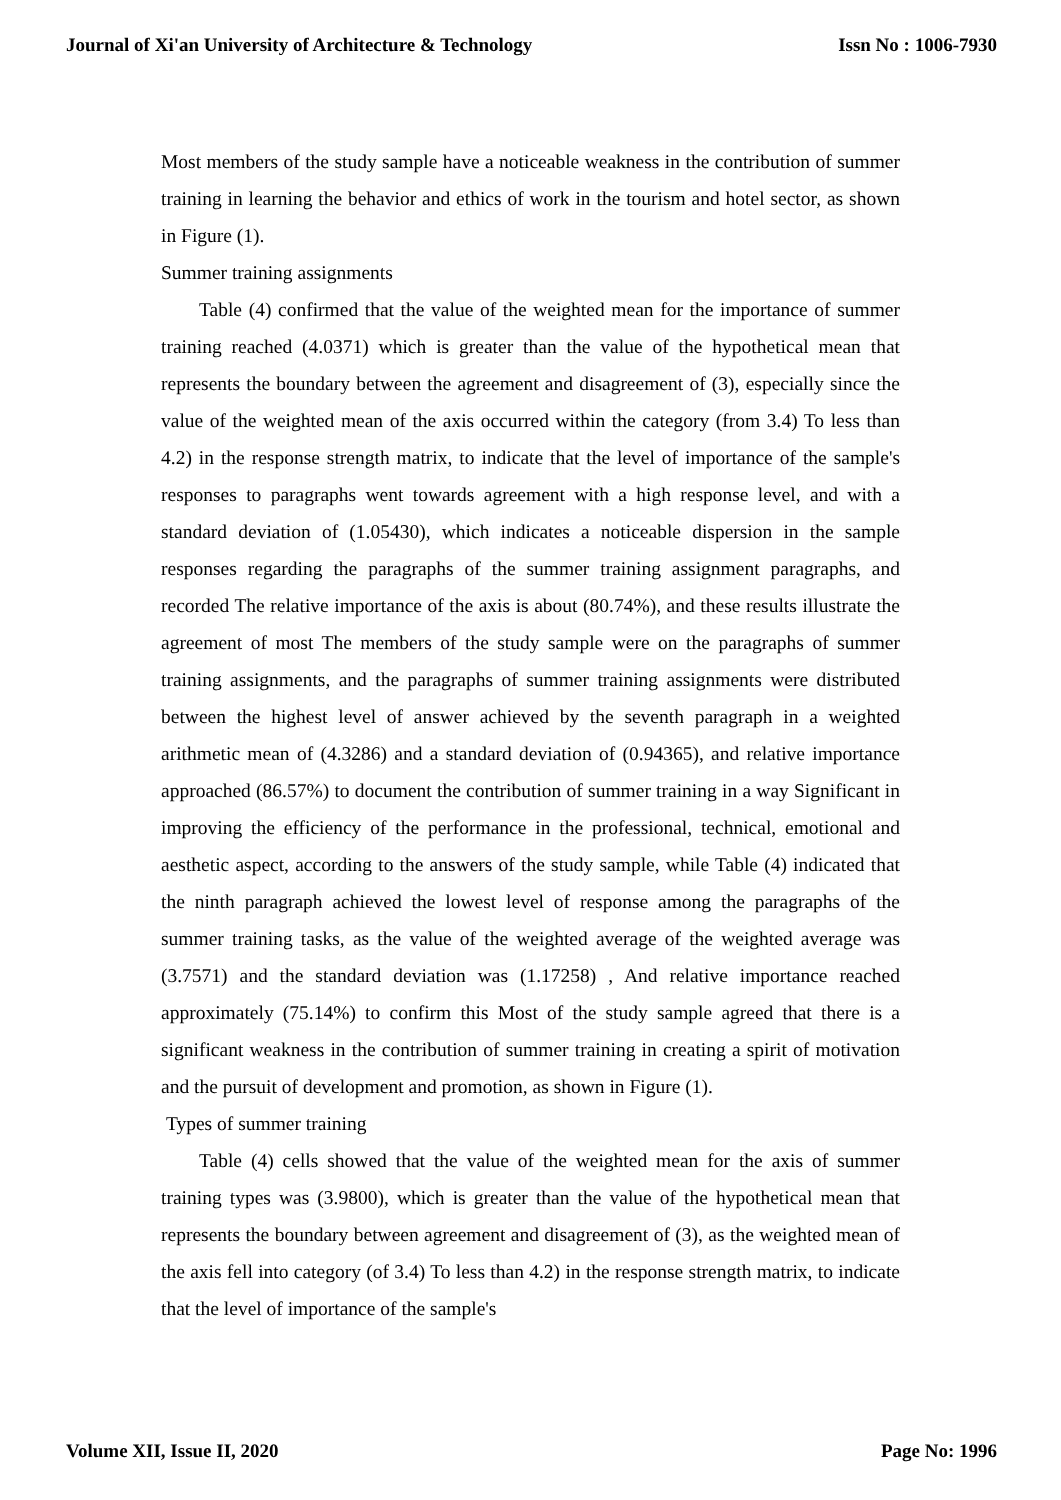Journal of Xi'an University of Architecture & Technology Issn No : 1006-7930
Most members of the study sample have a noticeable weakness in the contribution of summer training in learning the behavior and ethics of work in the tourism and hotel sector, as shown in Figure (1).
Summer training assignments
Table (4) confirmed that the value of the weighted mean for the importance of summer training reached (4.0371) which is greater than the value of the hypothetical mean that represents the boundary between the agreement and disagreement of (3), especially since the value of the weighted mean of the axis occurred within the category (from 3.4) To less than 4.2) in the response strength matrix, to indicate that the level of importance of the sample's responses to paragraphs went towards agreement with a high response level, and with a standard deviation of (1.05430), which indicates a noticeable dispersion in the sample responses regarding the paragraphs of the summer training assignment paragraphs, and recorded The relative importance of the axis is about (80.74%), and these results illustrate the agreement of most The members of the study sample were on the paragraphs of summer training assignments, and the paragraphs of summer training assignments were distributed between the highest level of answer achieved by the seventh paragraph in a weighted arithmetic mean of (4.3286) and a standard deviation of (0.94365), and relative importance approached (86.57%) to document the contribution of summer training in a way Significant in improving the efficiency of the performance in the professional, technical, emotional and aesthetic aspect, according to the answers of the study sample, while Table (4) indicated that the ninth paragraph achieved the lowest level of response among the paragraphs of the summer training tasks, as the value of the weighted average of the weighted average was (3.7571) and the standard deviation was (1.17258) , And relative importance reached approximately (75.14%) to confirm this Most of the study sample agreed that there is a significant weakness in the contribution of summer training in creating a spirit of motivation and the pursuit of development and promotion, as shown in Figure (1).
Types of summer training
Table (4) cells showed that the value of the weighted mean for the axis of summer training types was (3.9800), which is greater than the value of the hypothetical mean that represents the boundary between agreement and disagreement of (3), as the weighted mean of the axis fell into category (of 3.4) To less than 4.2) in the response strength matrix, to indicate that the level of importance of the sample's
Volume XII, Issue II, 2020 Page No: 1996